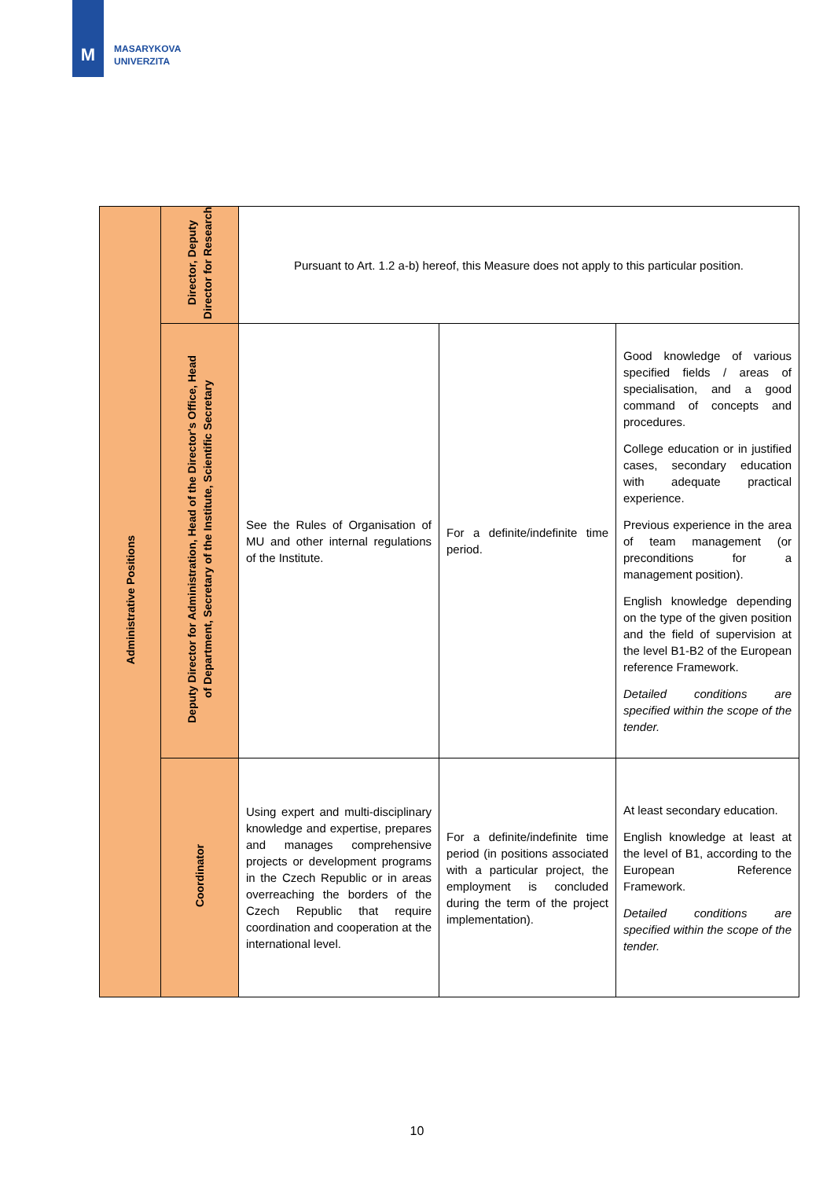M
MASARYKOVA
UNIVERZITA
| Administrative Positions | Director, Deputy Director for Research | Pursuant to Art. 1.2 a-b) hereof, this Measure does not apply to this particular position. | | |
| | Deputy Director for Administration, Head of the Director's Office, Head of Department, Secretary of the Institute, Scientific Secretary | See the Rules of Organisation of MU and other internal regulations of the Institute. | For a definite/indefinite time period. | Good knowledge of various specified fields / areas of specialisation, and a good command of concepts and procedures. College education or in justified cases, secondary education with adequate practical experience. Previous experience in the area of team management (or preconditions for a management position). English knowledge depending on the type of the given position and the field of supervision at the level B1-B2 of the European reference Framework. Detailed conditions are specified within the scope of the tender. |
| | Coordinator | Using expert and multi-disciplinary knowledge and expertise, prepares and manages comprehensive projects or development programs in the Czech Republic or in areas overreaching the borders of the Czech Republic that require coordination and cooperation at the international level. | For a definite/indefinite time period (in positions associated with a particular project, the employment is concluded during the term of the project implementation). | At least secondary education. English knowledge at least at the level of B1, according to the European Reference Framework. Detailed conditions are specified within the scope of the tender. |
10